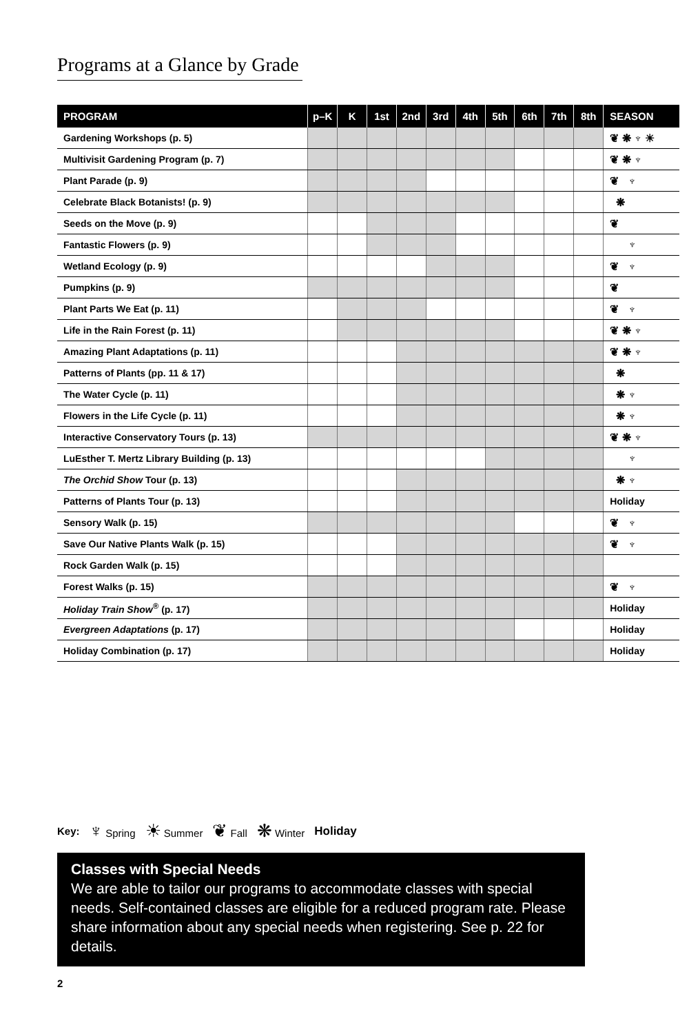Programs at a Glance by Grade
| PROGRAM | p–K | K | 1st | 2nd | 3rd | 4th | 5th | 6th | 7th | 8th | SEASON |
| --- | --- | --- | --- | --- | --- | --- | --- | --- | --- | --- | --- |
| Gardening Workshops (p. 5) | | | | | | | | | | | ❦ ❋ ♆ ☀ |
| Multivisit Gardening Program (p. 7) | | | | | | | | | | | ❦ ❋ ♆ |
| Plant Parade (p. 9) | | | | | | | | | | | ❦ ♆ |
| Celebrate Black Botanists! (p. 9) | | | | | | | | | | | ❋ |
| Seeds on the Move (p. 9) | | | | | | | | | | | ❦ |
| Fantastic Flowers (p. 9) | | | | | | | | | | | ♆ |
| Wetland Ecology (p. 9) | | | | | | | | | | | ❦ ♆ |
| Pumpkins (p. 9) | | | | | | | | | | | ❦ |
| Plant Parts We Eat (p. 11) | | | | | | | | | | | ❦ ♆ |
| Life in the Rain Forest (p. 11) | | | | | | | | | | | ❦ ❋ ♆ |
| Amazing Plant Adaptations (p. 11) | | | | | | | | | | | ❦ ❋ ♆ |
| Patterns of Plants (pp. 11 & 17) | | | | | | | | | | | ❋ |
| The Water Cycle (p. 11) | | | | | | | | | | | ❋ ♆ |
| Flowers in the Life Cycle (p. 11) | | | | | | | | | | | ❋ ♆ |
| Interactive Conservatory Tours (p. 13) | | | | | | | | | | | ❦ ❋ ♆ |
| LuEsther T. Mertz Library Building (p. 13) | | | | | | | | | | | ♆ |
| The Orchid Show Tour (p. 13) | | | | | | | | | | | ❋ ♆ |
| Patterns of Plants Tour (p. 13) | | | | | | | | | | | Holiday |
| Sensory Walk (p. 15) | | | | | | | | | | | ❦ ♆ |
| Save Our Native Plants Walk (p. 15) | | | | | | | | | | | ❦ ♆ |
| Rock Garden Walk (p. 15) | | | | | | | | | | | |
| Forest Walks (p. 15) | | | | | | | | | | | ❦ ♆ |
| Holiday Train Show<sup>®</sup> (p. 17) | | | | | | | | | | | Holiday |
| Evergreen Adaptations (p. 17) | | | | | | | | | | | Holiday |
| Holiday Combination (p. 17) | | | | | | | | | | | Holiday |
Key: ♆ Spring ☀ Summer ❦ Fall ❋ Winter Holiday
Classes with Special Needs
We are able to tailor our programs to accommodate classes with special needs. Self-contained classes are eligible for a reduced program rate. Please share information about any special needs when registering. See p. 22 for details.
2